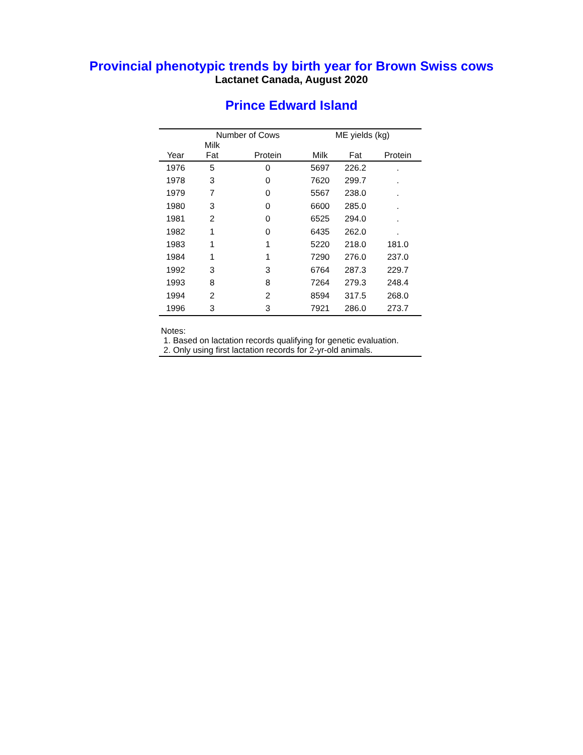Provincial phenotypic trends by birth year for Brown Swiss cows
Lactanet Canada, August 2020
Prince Edward Island
| | Number of Cows | | ME yields (kg) | | |
| --- | --- | --- | --- | --- | --- |
| Year | Milk Fat | Protein | Milk | Fat | Protein |
| 1976 | 5 | 0 | 5697 | 226.2 | . |
| 1978 | 3 | 0 | 7620 | 299.7 | . |
| 1979 | 7 | 0 | 5567 | 238.0 | . |
| 1980 | 3 | 0 | 6600 | 285.0 | . |
| 1981 | 2 | 0 | 6525 | 294.0 | . |
| 1982 | 1 | 0 | 6435 | 262.0 | . |
| 1983 | 1 | 1 | 5220 | 218.0 | 181.0 |
| 1984 | 1 | 1 | 7290 | 276.0 | 237.0 |
| 1992 | 3 | 3 | 6764 | 287.3 | 229.7 |
| 1993 | 8 | 8 | 7264 | 279.3 | 248.4 |
| 1994 | 2 | 2 | 8594 | 317.5 | 268.0 |
| 1996 | 3 | 3 | 7921 | 286.0 | 273.7 |
Notes:
1. Based on lactation records qualifying for genetic evaluation.
2. Only using first lactation records for 2-yr-old animals.